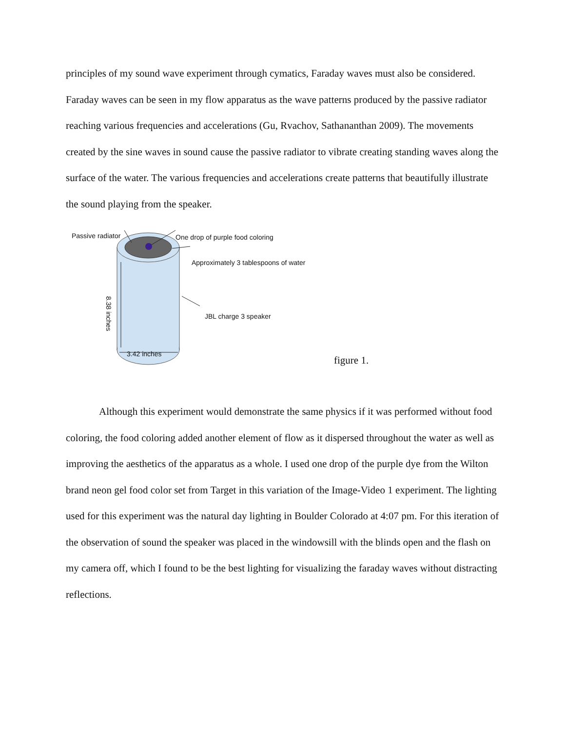principles of my sound wave experiment through cymatics, Faraday waves must also be considered. Faraday waves can be seen in my flow apparatus as the wave patterns produced by the passive radiator reaching various frequencies and accelerations (Gu, Rvachov, Sathananthan 2009). The movements created by the sine waves in sound cause the passive radiator to vibrate creating standing waves along the surface of the water. The various frequencies and accelerations create patterns that beautifully illustrate the sound playing from the speaker.
Passive radiator One drop of purple food coloring
Approximately 3 tablespoons of water
JBL charge 3 speaker
3.42 inches
8.38 inches
figure 1.
Although this experiment would demonstrate the same physics if it was performed without food coloring, the food coloring added another element of flow as it dispersed throughout the water as well as improving the aesthetics of the apparatus as a whole. I used one drop of the purple dye from the Wilton brand neon gel food color set from Target in this variation of the Image-Video 1 experiment. The lighting used for this experiment was the natural day lighting in Boulder Colorado at 4:07 pm. For this iteration of the observation of sound the speaker was placed in the windowsill with the blinds open and the flash on my camera off, which I found to be the best lighting for visualizing the faraday waves without distracting reflections.